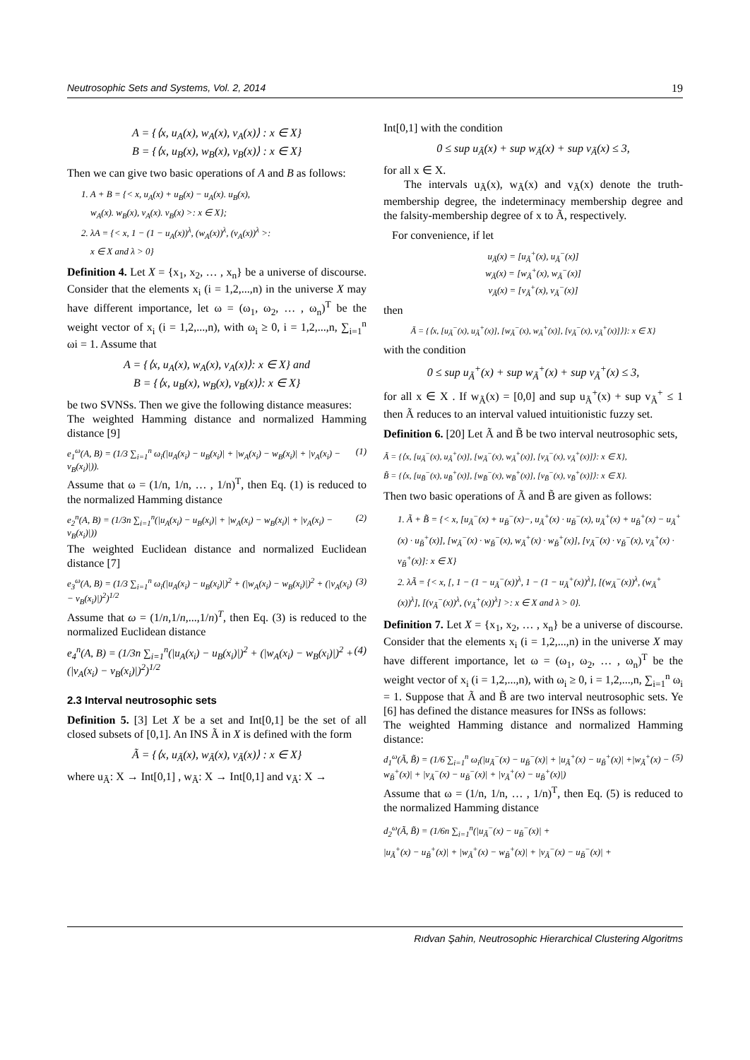Neutrosophic Sets and Systems, Vol. 2, 2014 19
A = {⟨x, u<sub>A</sub>(x), w<sub>A</sub>(x), v<sub>A</sub>(x)⟩ : x ∈ X}
B = {⟨x, u<sub>B</sub>(x), w<sub>B</sub>(x), v<sub>B</sub>(x)⟩ : x ∈ X}
Then we can give two basic operations of A and B as follows:
1. A + B = {< x, u<sub>A</sub>(x) + u<sub>B</sub>(x) − u<sub>A</sub>(x). u<sub>B</sub>(x),
w<sub>A</sub>(x). w<sub>B</sub>(x), v<sub>A</sub>(x). v<sub>B</sub>(x) >: x ∈ X};
2. λA = {< x, 1 − (1 − u<sub>A</sub>(x))<sup>λ</sup>, (w<sub>A</sub>(x))<sup>λ</sup>, (v<sub>A</sub>(x))<sup>λ</sup> >:
x ∈ X and λ > 0}
Definition 4. Let X = {x<sub>1</sub>, x<sub>2</sub>, … , x<sub>n</sub>} be a universe of discourse. Consider that the elements x<sub>i</sub> (i = 1,2,...,n) in the universe X may have different importance, let ω = (ω<sub>1</sub>, ω<sub>2</sub>, … , ω<sub>n</sub>)<sup>T</sup> be the weight vector of x<sub>i</sub> (i = 1,2,...,n), with ω<sub>i</sub> ≥ 0, i = 1,2,...,n, ∑<sub>i=1</sub><sup>n</sup> ωi = 1. Assume that
A = {⟨x, u<sub>A</sub>(x), w<sub>A</sub>(x), v<sub>A</sub>(x)⟩: x ∈ X} and
B = {⟨x, u<sub>B</sub>(x), w<sub>B</sub>(x), v<sub>B</sub>(x)⟩: x ∈ X}
be two SVNSs. Then we give the following distance measures:
The weighted Hamming distance and normalized Hamming distance [9]
e<sub>1</sub><sup>ω</sup>(A, B) = (1/3 ∑<sub>i=1</sub><sup>n</sup> ω<sub>i</sub>(|u<sub>A</sub>(x<sub>i</sub>) − u<sub>B</sub>(x<sub>i</sub>)| + |w<sub>A</sub>(x<sub>i</sub>) − w<sub>B</sub>(x<sub>i</sub>)| + |v<sub>A</sub>(x<sub>i</sub>) − v<sub>B</sub>(x<sub>i</sub>)|)). (1)
Assume that ω = (1/n, 1/n, … , 1/n)<sup>T</sup>, then Eq. (1) is reduced to the normalized Hamming distance
e<sub>2</sub><sup>n</sup>(A, B) = (1/3n ∑<sub>i=1</sub><sup>n</sup>(|u<sub>A</sub>(x<sub>i</sub>) − u<sub>B</sub>(x<sub>i</sub>)| + |w<sub>A</sub>(x<sub>i</sub>) − w<sub>B</sub>(x<sub>i</sub>)| + |v<sub>A</sub>(x<sub>i</sub>) − v<sub>B</sub>(x<sub>i</sub>)|)) (2)
The weighted Euclidean distance and normalized Euclidean distance [7]
e<sub>3</sub><sup>ω</sup>(A, B) = (1/3 ∑<sub>i=1</sub><sup>n</sup> ω<sub>i</sub>(|u<sub>A</sub>(x<sub>i</sub>) − u<sub>B</sub>(x<sub>i</sub>)|)<sup>2</sup> + (|w<sub>A</sub>(x<sub>i</sub>) − w<sub>B</sub>(x<sub>i</sub>)|)<sup>2</sup> + (|v<sub>A</sub>(x<sub>i</sub>) − v<sub>B</sub>(x<sub>i</sub>)|)<sup>2</sup>)<sup>1/2</sup> (3)
Assume that ω = (1/n,1/n,...,1/n)<sup>T</sup>, then Eq. (3) is reduced to the normalized Euclidean distance
e<sub>4</sub><sup>n</sup>(A, B) = (1/3n ∑<sub>i=1</sub><sup>n</sup>(|u<sub>A</sub>(x<sub>i</sub>) − u<sub>B</sub>(x<sub>i</sub>)|)<sup>2</sup> + (|w<sub>A</sub>(x<sub>i</sub>) − w<sub>B</sub>(x<sub>i</sub>)|)<sup>2</sup> + (|v<sub>A</sub>(x<sub>i</sub>) − v<sub>B</sub>(x<sub>i</sub>)|)<sup>2</sup>)<sup>1/2</sup> (4)
2.3 Interval neutrosophic sets
Definition 5. [3] Let X be a set and Int[0,1] be the set of all closed subsets of [0,1]. An INS Ã in X is defined with the form
Ã = {⟨x, u<sub>Ã</sub>(x), w<sub>Ã</sub>(x), v<sub>Ã</sub>(x)⟩ : x ∈ X}
where u<sub>Ã</sub>: X → Int[0,1] , w<sub>Ã</sub>: X → Int[0,1] and v<sub>Ã</sub>: X →
Int[0,1] with the condition
0 ≤ sup u<sub>Ã</sub>(x) + sup w<sub>Ã</sub>(x) + sup v<sub>Ã</sub>(x) ≤ 3,
for all x ∈ X.
The intervals u<sub>Ã</sub>(x), w<sub>Ã</sub>(x) and v<sub>Ã</sub>(x) denote the truth-membership degree, the indeterminacy membership degree and the falsity-membership degree of x to Ã, respectively.
For convenience, if let
u<sub>Ã</sub>(x) = [u<sub>Ã</sub><sup>+</sup>(x), u<sub>Ã</sub><sup>−</sup>(x)]
w<sub>Ã</sub>(x) = [w<sub>Ã</sub><sup>+</sup>(x), w<sub>Ã</sub><sup>−</sup>(x)]
v<sub>Ã</sub>(x) = [v<sub>Ã</sub><sup>+</sup>(x), v<sub>Ã</sub><sup>−</sup>(x)]
then
Ã = {⟨x, [u<sub>Ã</sub><sup>−</sup>(x), u<sub>Ã</sub><sup>+</sup>(x)], [w<sub>Ã</sub><sup>−</sup>(x), w<sub>Ã</sub><sup>+</sup>(x)], [v<sub>Ã</sub><sup>−</sup>(x), v<sub>Ã</sub><sup>+</sup>(x)]⟩}: x ∈ X}
with the condition
0 ≤ sup u<sub>Ã</sub><sup>+</sup>(x) + sup w<sub>Ã</sub><sup>+</sup>(x) + sup v<sub>Ã</sub><sup>+</sup>(x) ≤ 3,
for all x ∈ X . If w<sub>Ã</sub>(x) = [0,0] and sup u<sub>Ã</sub><sup>+</sup>(x) + sup v<sub>Ã</sub><sup>+</sup> ≤ 1 then Ã reduces to an interval valued intuitionistic fuzzy set.
Definition 6. [20] Let Ã and B̃ be two interval neutrosophic sets,
Ã = {⟨x, [u<sub>Ã</sub><sup>−</sup>(x), u<sub>Ã</sub><sup>+</sup>(x)], [w<sub>Ã</sub><sup>−</sup>(x), w<sub>Ã</sub><sup>+</sup>(x)], [v<sub>Ã</sub><sup>−</sup>(x), v<sub>Ã</sub><sup>+</sup>(x)]⟩: x ∈ X},
B̃ = {⟨x, [u<sub>B̃</sub><sup>−</sup>(x), u<sub>B̃</sub><sup>+</sup>(x)], [w<sub>B̃</sub><sup>−</sup>(x), w<sub>B̃</sub><sup>+</sup>(x)], [v<sub>B̃</sub><sup>−</sup>(x), v<sub>B̃</sub><sup>+</sup>(x)]⟩: x ∈ X}.
Then two basic operations of Ã and B̃ are given as follows:
1. Ã + B̃ = {< x, [u<sub>Ã</sub><sup>−</sup>(x) + u<sub>B̃</sub><sup>−</sup>(x)−, u<sub>Ã</sub><sup>+</sup>(x) · u<sub>B̃</sub><sup>−</sup>(x), u<sub>Ã</sub><sup>+</sup>(x) + u<sub>B̃</sub><sup>+</sup>(x) − u<sub>Ã</sub><sup>+</sup>(x) · u<sub>B̃</sub><sup>+</sup>(x)], [w<sub>Ã</sub><sup>−</sup>(x) · w<sub>B̃</sub><sup>−</sup>(x), w<sub>Ã</sub><sup>+</sup>(x) · w<sub>B̃</sub><sup>+</sup>(x)], [v<sub>Ã</sub><sup>−</sup>(x) · v<sub>B̃</sub><sup>−</sup>(x), v<sub>Ã</sub><sup>+</sup>(x) · v<sub>B̃</sub><sup>+</sup>(x)]: x ∈ X}
2. λÃ = {< x, [, 1 − (1 − u<sub>Ã</sub><sup>−</sup>(x))<sup>λ</sup>, 1 − (1 − u<sub>Ã</sub><sup>+</sup>(x))<sup>λ</sup>], [(w<sub>Ã</sub><sup>−</sup>(x))<sup>λ</sup>, (w<sub>Ã</sub><sup>+</sup>(x))<sup>λ</sup>], [(v<sub>Ã</sub><sup>−</sup>(x))<sup>λ</sup>, (v<sub>Ã</sub><sup>+</sup>(x))<sup>λ</sup>] >: x ∈ X and λ > 0}.
Definition 7. Let X = {x<sub>1</sub>, x<sub>2</sub>, … , x<sub>n</sub>} be a universe of discourse. Consider that the elements x<sub>i</sub> (i = 1,2,...,n) in the universe X may have different importance, let ω = (ω<sub>1</sub>, ω<sub>2</sub>, … , ω<sub>n</sub>)<sup>T</sup> be the weight vector of x<sub>i</sub> (i = 1,2,...,n), with ω<sub>i</sub> ≥ 0, i = 1,2,...,n, ∑<sub>i=1</sub><sup>n</sup> ω<sub>i</sub> = 1. Suppose that Ã and B̃ are two interval neutrosophic sets. Ye [6] has defined the distance measures for INSs as follows:
The weighted Hamming distance and normalized Hamming distance:
d<sub>1</sub><sup>ω</sup>(Ã, B̃) = (1/6 ∑<sub>i=1</sub><sup>n</sup> ω<sub>i</sub>(|u<sub>Ã</sub><sup>−</sup>(x) − u<sub>B̃</sub><sup>−</sup>(x)| + |u<sub>Ã</sub><sup>+</sup>(x) − u<sub>B̃</sub><sup>+</sup>(x)| +|w<sub>Ã</sub><sup>+</sup>(x) − w<sub>B̃</sub><sup>+</sup>(x)| + |v<sub>Ã</sub><sup>−</sup>(x) − u<sub>B̃</sub><sup>−</sup>(x)| + |v<sub>Ã</sub><sup>+</sup>(x) − u<sub>B̃</sub><sup>+</sup>(x)|) (5)
Assume that ω = (1/n, 1/n, … , 1/n)<sup>T</sup>, then Eq. (5) is reduced to the normalized Hamming distance
d<sub>2</sub><sup>ω</sup>(Ã, B̃) = (1/6n ∑<sub>i=1</sub><sup>n</sup>(|u<sub>Ã</sub><sup>−</sup>(x) − u<sub>B̃</sub><sup>−</sup>(x)| +
|u<sub>Ã</sub><sup>+</sup>(x) − u<sub>B̃</sub><sup>+</sup>(x)| + |w<sub>Ã</sub><sup>+</sup>(x) − w<sub>B̃</sub><sup>+</sup>(x)| + |v<sub>Ã</sub><sup>−</sup>(x) − u<sub>B̃</sub><sup>−</sup>(x)| +
Rıdvan Şahin, Neutrosophic Hierarchical Clustering Algoritms